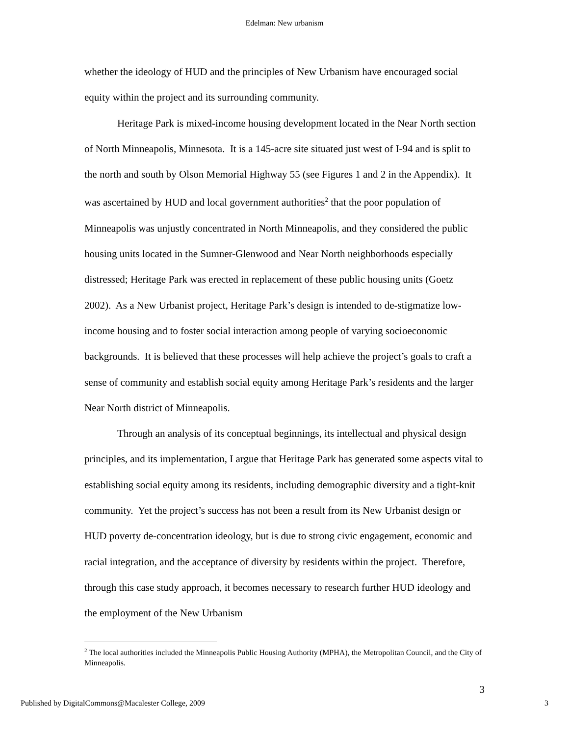Edelman: New urbanism
whether the ideology of HUD and the principles of New Urbanism have encouraged social equity within the project and its surrounding community.
Heritage Park is mixed-income housing development located in the Near North section of North Minneapolis, Minnesota. It is a 145-acre site situated just west of I-94 and is split to the north and south by Olson Memorial Highway 55 (see Figures 1 and 2 in the Appendix). It was ascertained by HUD and local government authorities<sup>2</sup> that the poor population of Minneapolis was unjustly concentrated in North Minneapolis, and they considered the public housing units located in the Sumner-Glenwood and Near North neighborhoods especially distressed; Heritage Park was erected in replacement of these public housing units (Goetz 2002). As a New Urbanist project, Heritage Park’s design is intended to de-stigmatize low-income housing and to foster social interaction among people of varying socioeconomic backgrounds. It is believed that these processes will help achieve the project’s goals to craft a sense of community and establish social equity among Heritage Park’s residents and the larger Near North district of Minneapolis.
Through an analysis of its conceptual beginnings, its intellectual and physical design principles, and its implementation, I argue that Heritage Park has generated some aspects vital to establishing social equity among its residents, including demographic diversity and a tight-knit community. Yet the project’s success has not been a result from its New Urbanist design or HUD poverty de-concentration ideology, but is due to strong civic engagement, economic and racial integration, and the acceptance of diversity by residents within the project. Therefore, through this case study approach, it becomes necessary to research further HUD ideology and the employment of the New Urbanism
<sup>2</sup> The local authorities included the Minneapolis Public Housing Authority (MPHA), the Metropolitan Council, and the City of Minneapolis.
3
Published by DigitalCommons@Macalester College, 2009 3